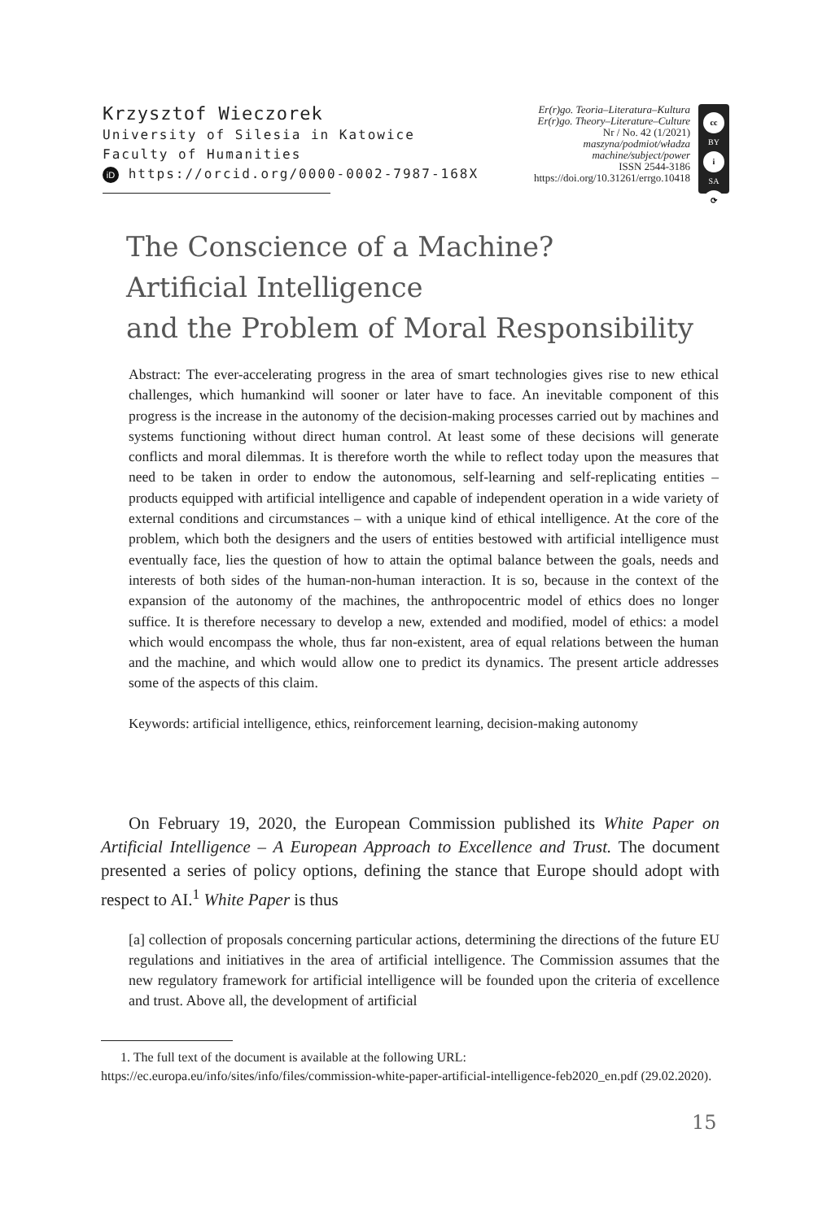Krzysztof Wieczorek
University of Silesia in Katowice
Faculty of Humanities
iD https://orcid.org/0000-0002-7987-168X
Er(r)go. Teoria–Literatura–Kultura
Er(r)go. Theory–Literature–Culture
Nr / No. 42 (1/2021)
maszyna/podmiot/władza
machine/subject/power
ISSN 2544-3186
https://doi.org/10.31261/errgo.10418
cc
BY
i
SA
⟳
The Conscience of a Machine?
Artificial Intelligence
and the Problem of Moral Responsibility
Abstract: The ever-accelerating progress in the area of smart technologies gives rise to new ethical challenges, which humankind will sooner or later have to face. An inevitable component of this progress is the increase in the autonomy of the decision-making processes carried out by machines and systems functioning without direct human control. At least some of these decisions will generate conflicts and moral dilemmas. It is therefore worth the while to reflect today upon the measures that need to be taken in order to endow the autonomous, self-learning and self-replicating entities – products equipped with artificial intelligence and capable of independent operation in a wide variety of external conditions and circumstances – with a unique kind of ethical intelligence. At the core of the problem, which both the designers and the users of entities bestowed with artificial intelligence must eventually face, lies the question of how to attain the optimal balance between the goals, needs and interests of both sides of the human-non-human interaction. It is so, because in the context of the expansion of the autonomy of the machines, the anthropocentric model of ethics does no longer suffice. It is therefore necessary to develop a new, extended and modified, model of ethics: a model which would encompass the whole, thus far non-existent, area of equal relations between the human and the machine, and which would allow one to predict its dynamics. The present article addresses some of the aspects of this claim.
Keywords: artificial intelligence, ethics, reinforcement learning, decision-making autonomy
On February 19, 2020, the European Commission published its White Paper on Artificial Intelligence – A European Approach to Excellence and Trust. The document presented a series of policy options, defining the stance that Europe should adopt with respect to AI.<sup>1</sup> White Paper is thus
[a] collection of proposals concerning particular actions, determining the directions of the future EU regulations and initiatives in the area of artificial intelligence. The Commission assumes that the new regulatory framework for artificial intelligence will be founded upon the criteria of excellence and trust. Above all, the development of artificial
1. The full text of the document is available at the following URL: https://ec.europa.eu/info/sites/info/files/commission-white-paper-artificial-intelligence-feb2020_en.pdf (29.02.2020).
15